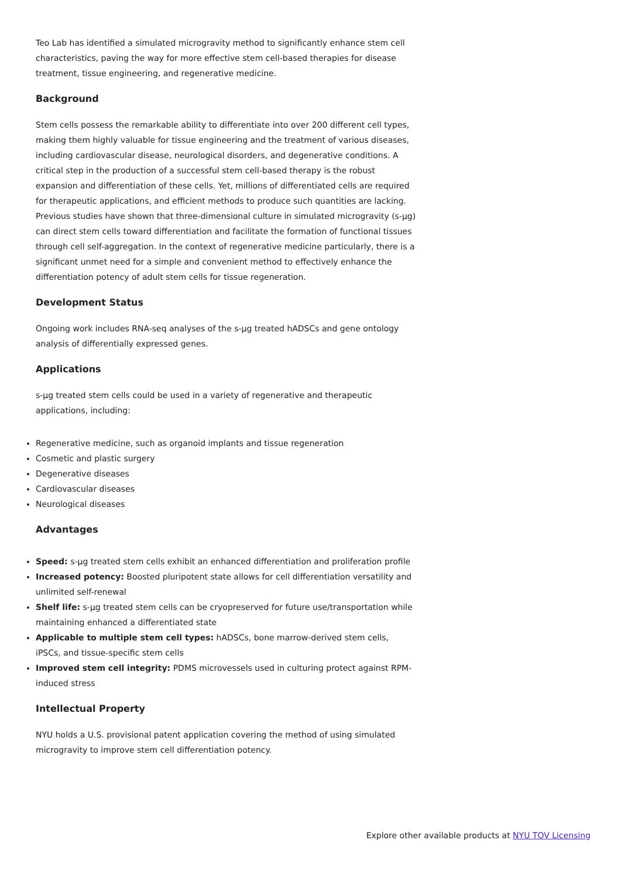Teo Lab has identified a simulated microgravity method to significantly enhance stem cell characteristics, paving the way for more effective stem cell-based therapies for disease treatment, tissue engineering, and regenerative medicine.
Background
Stem cells possess the remarkable ability to differentiate into over 200 different cell types, making them highly valuable for tissue engineering and the treatment of various diseases, including cardiovascular disease, neurological disorders, and degenerative conditions. A critical step in the production of a successful stem cell-based therapy is the robust expansion and differentiation of these cells. Yet, millions of differentiated cells are required for therapeutic applications, and efficient methods to produce such quantities are lacking. Previous studies have shown that three-dimensional culture in simulated microgravity (s-μg) can direct stem cells toward differentiation and facilitate the formation of functional tissues through cell self-aggregation. In the context of regenerative medicine particularly, there is a significant unmet need for a simple and convenient method to effectively enhance the differentiation potency of adult stem cells for tissue regeneration.
Development Status
Ongoing work includes RNA-seq analyses of the s-μg treated hADSCs and gene ontology analysis of differentially expressed genes.
Applications
s-μg treated stem cells could be used in a variety of regenerative and therapeutic applications, including:
Regenerative medicine, such as organoid implants and tissue regeneration
Cosmetic and plastic surgery
Degenerative diseases
Cardiovascular diseases
Neurological diseases
Advantages
Speed: s-μg treated stem cells exhibit an enhanced differentiation and proliferation profile
Increased potency: Boosted pluripotent state allows for cell differentiation versatility and unlimited self-renewal
Shelf life: s-μg treated stem cells can be cryopreserved for future use/transportation while maintaining enhanced a differentiated state
Applicable to multiple stem cell types: hADSCs, bone marrow-derived stem cells, iPSCs, and tissue-specific stem cells
Improved stem cell integrity: PDMS microvessels used in culturing protect against RPM-induced stress
Intellectual Property
NYU holds a U.S. provisional patent application covering the method of using simulated microgravity to improve stem cell differentiation potency.
Explore other available products at NYU TOV Licensing